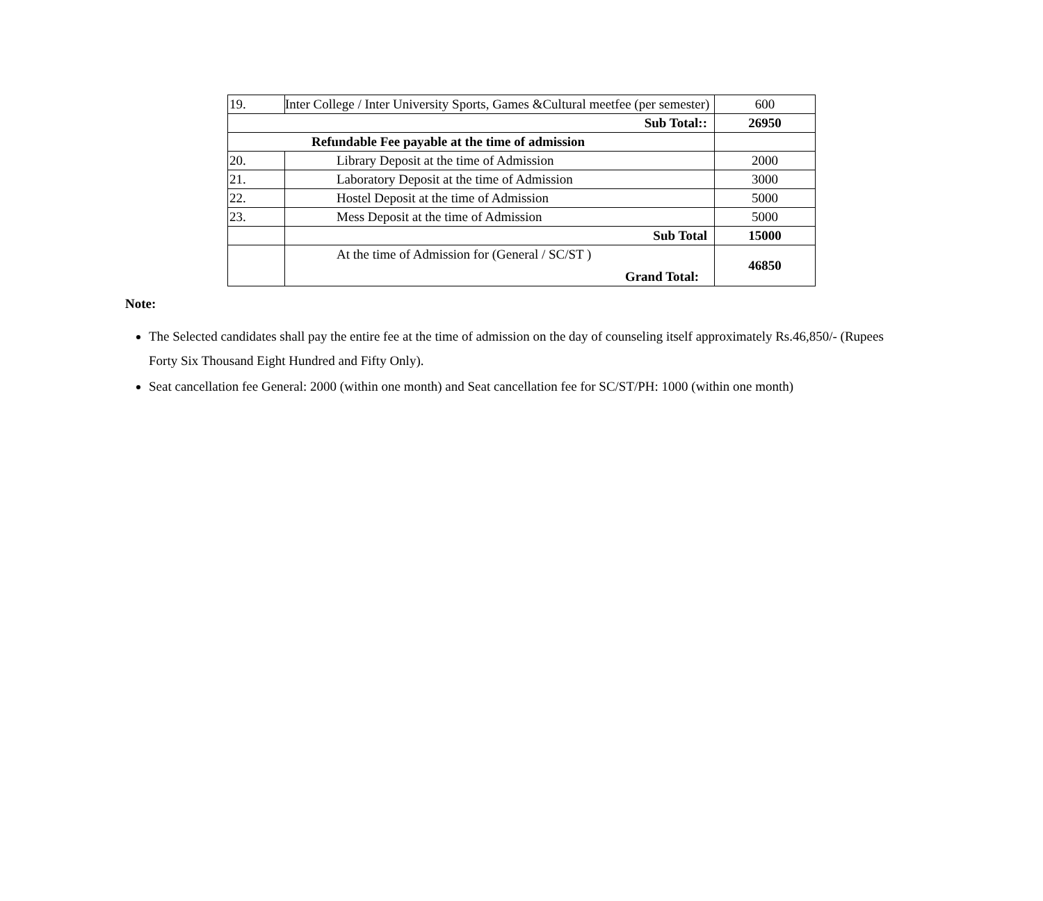| 19. | Inter College / Inter University Sports, Games &Cultural meetfee (per semester) | 600 |
| Sub Total:: | | 26950 |
| Refundable Fee payable at the time of admission | | |
| 20. | Library Deposit at the time of Admission | 2000 |
| 21. | Laboratory Deposit at the time of Admission | 3000 |
| 22. | Hostel Deposit at the time of Admission | 5000 |
| 23. | Mess Deposit at the time of Admission | 5000 |
| | Sub Total | 15000 |
| | At the time of Admission for (General / SC/ST ) Grand Total: | 46850 |
Note:
The Selected candidates shall pay the entire fee at the time of admission on the day of counseling itself approximately Rs.46,850/- (Rupees Forty Six Thousand Eight Hundred and Fifty Only).
Seat cancellation fee General: 2000 (within one month) and Seat cancellation fee for SC/ST/PH: 1000 (within one month)